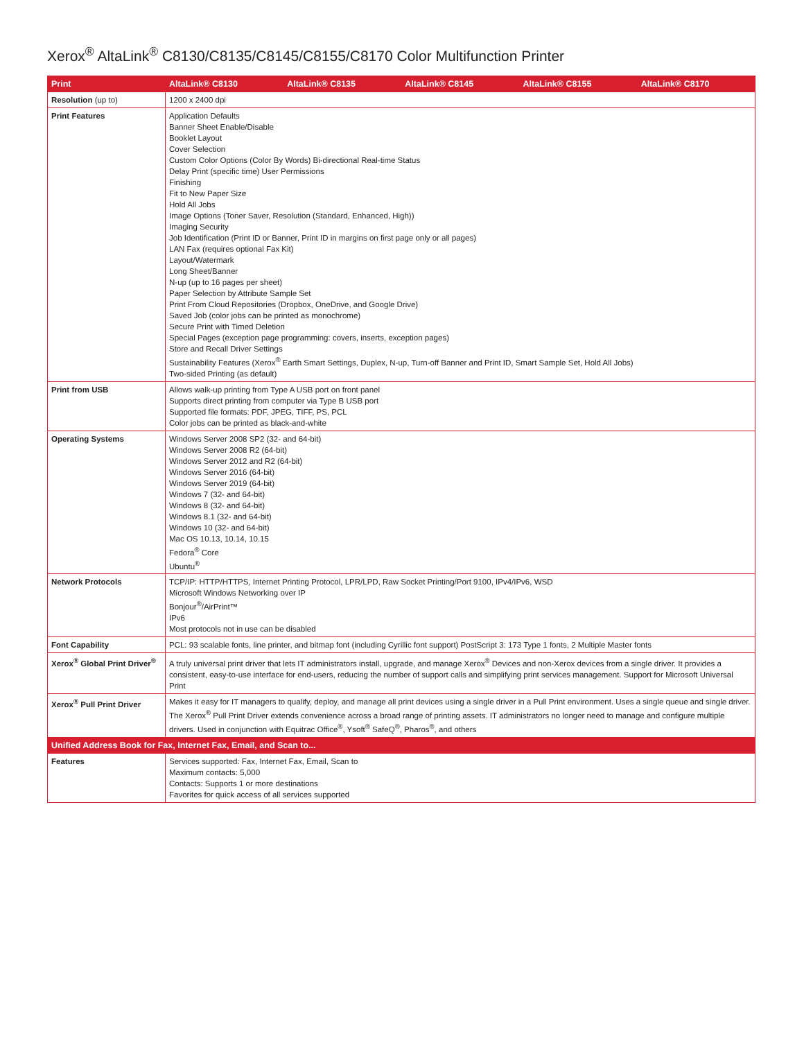Xerox<sup>®</sup> AltaLink<sup>®</sup> C8130/C8135/C8145/C8155/C8170 Color Multifunction Printer
| Print | AltaLink® C8130 | AltaLink® C8135 | AltaLink® C8145 | AltaLink® C8155 | AltaLink® C8170 |
| --- | --- | --- | --- | --- | --- |
| Resolution (up to) | 1200 x 2400 dpi | | | | |
| Print Features | Application Defaults Banner Sheet Enable/Disable Booklet Layout Cover Selection Custom Color Options (Color By Words) Bi-directional Real-time Status Delay Print (specific time) User Permissions Finishing Fit to New Paper Size Hold All Jobs Image Options (Toner Saver, Resolution (Standard, Enhanced, High)) Imaging Security Job Identification (Print ID or Banner, Print ID in margins on first page only or all pages) LAN Fax (requires optional Fax Kit) Layout/Watermark Long Sheet/Banner N-up (up to 16 pages per sheet) Paper Selection by Attribute Sample Set Print From Cloud Repositories (Dropbox, OneDrive, and Google Drive) Saved Job (color jobs can be printed as monochrome) Secure Print with Timed Deletion Special Pages (exception page programming: covers, inserts, exception pages) Store and Recall Driver Settings Sustainability Features (Xerox<sup>®</sup> Earth Smart Settings, Duplex, N-up, Turn-off Banner and Print ID, Smart Sample Set, Hold All Jobs) Two-sided Printing (as default) | | | | |
| Print from USB | Allows walk-up printing from Type A USB port on front panel Supports direct printing from computer via Type B USB port Supported file formats: PDF, JPEG, TIFF, PS, PCL Color jobs can be printed as black-and-white | | | | |
| Operating Systems | Windows Server 2008 SP2 (32- and 64-bit) Windows Server 2008 R2 (64-bit) Windows Server 2012 and R2 (64-bit) Windows Server 2016 (64-bit) Windows Server 2019 (64-bit) Windows 7 (32- and 64-bit) Windows 8 (32- and 64-bit) Windows 8.1 (32- and 64-bit) Windows 10 (32- and 64-bit) Mac OS 10.13, 10.14, 10.15 Fedora<sup>®</sup> Core Ubuntu<sup>®</sup> | | | | |
| Network Protocols | TCP/IP: HTTP/HTTPS, Internet Printing Protocol, LPR/LPD, Raw Socket Printing/Port 9100, IPv4/IPv6, WSD Microsoft Windows Networking over IP Bonjour<sup>®</sup>/AirPrint™ IPv6 Most protocols not in use can be disabled | | | | |
| Font Capability | PCL: 93 scalable fonts, line printer, and bitmap font (including Cyrillic font support) PostScript 3: 173 Type 1 fonts, 2 Multiple Master fonts | | | | |
| Xerox<sup>®</sup> Global Print Driver<sup>®</sup> | A truly universal print driver that lets IT administrators install, upgrade, and manage Xerox<sup>®</sup> Devices and non-Xerox devices from a single driver. It provides a consistent, easy-to-use interface for end-users, reducing the number of support calls and simplifying print services management. Support for Microsoft Universal Print | | | | |
| Xerox<sup>®</sup> Pull Print Driver | Makes it easy for IT managers to qualify, deploy, and manage all print devices using a single driver in a Pull Print environment. Uses a single queue and single driver. The Xerox<sup>®</sup> Pull Print Driver extends convenience across a broad range of printing assets. IT administrators no longer need to manage and configure multiple drivers. Used in conjunction with Equitrac Office<sup>®</sup>, Ysoft<sup>®</sup> SafeQ<sup>®</sup>, Pharos<sup>®</sup>, and others | | | | |
| Unified Address Book for Fax, Internet Fax, Email, and Scan to... | | | | | |
| Features | Services supported: Fax, Internet Fax, Email, Scan to Maximum contacts: 5,000 Contacts: Supports 1 or more destinations Favorites for quick access of all services supported | | | | |